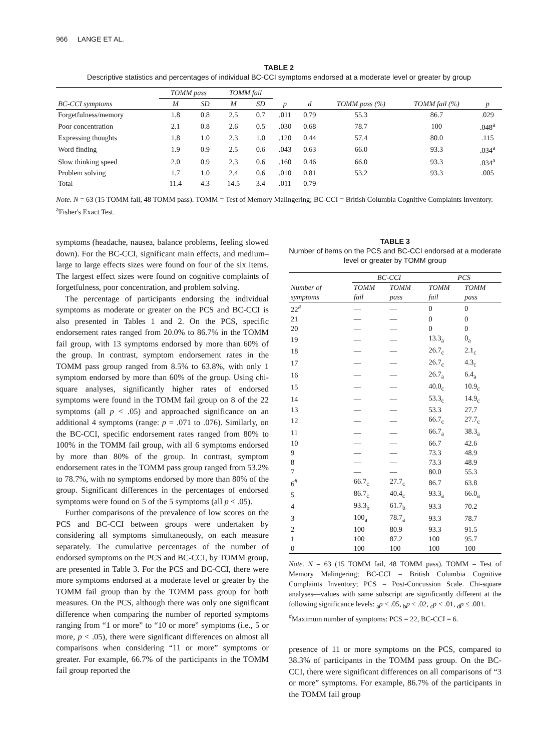966 LANGE ET AL.
TABLE 2
Descriptive statistics and percentages of individual BC-CCI symptoms endorsed at a moderate level or greater by group
| | TOMM pass | | TOMM fail | | | | | | |
| --- | --- | --- | --- | --- | --- | --- | --- | --- | --- |
| BC-CCI symptoms | M | SD | M | SD | p | d | TOMM pass (%) | TOMM fail (%) | p |
| Forgetfulness/memory | 1.8 | 0.8 | 2.5 | 0.7 | .011 | 0.79 | 55.3 | 86.7 | .029 |
| Poor concentration | 2.1 | 0.8 | 2.6 | 0.5 | .030 | 0.68 | 78.7 | 100 | .048<sup>a</sup> |
| Expressing thoughts | 1.8 | 1.0 | 2.3 | 1.0 | .120 | 0.44 | 57.4 | 80.0 | .115 |
| Word finding | 1.9 | 0.9 | 2.5 | 0.6 | .043 | 0.63 | 66.0 | 93.3 | .034<sup>a</sup> |
| Slow thinking speed | 2.0 | 0.9 | 2.3 | 0.6 | .160 | 0.46 | 66.0 | 93.3 | .034<sup>a</sup> |
| Problem solving | 1.7 | 1.0 | 2.4 | 0.6 | .010 | 0.81 | 53.2 | 93.3 | .005 |
| Total | 11.4 | 4.3 | 14.5 | 3.4 | .011 | 0.79 | — | — | — |
Note. N = 63 (15 TOMM fail, 48 TOMM pass). TOMM = Test of Memory Malingering; BC-CCI = British Columbia Cognitive Complaints Inventory.
<sup>a</sup> Fisher's Exact Test.
symptoms (headache, nausea, balance problems, feeling slowed down). For the BC-CCI, significant main effects, and medium–large to large effects sizes were found on four of the six items. The largest effect sizes were found on cognitive complaints of forgetfulness, poor concentration, and problem solving.
The percentage of participants endorsing the individual symptoms as moderate or greater on the PCS and BC-CCI is also presented in Tables 1 and 2. On the PCS, specific endorsement rates ranged from 20.0% to 86.7% in the TOMM fail group, with 13 symptoms endorsed by more than 60% of the group. In contrast, symptom endorsement rates in the TOMM pass group ranged from 8.5% to 63.8%, with only 1 symptom endorsed by more than 60% of the group. Using chi-square analyses, significantly higher rates of endorsed symptoms were found in the TOMM fail group on 8 of the 22 symptoms (all p < .05) and approached significance on an additional 4 symptoms (range: p = .071 to .076). Similarly, on the BC-CCI, specific endorsement rates ranged from 80% to 100% in the TOMM fail group, with all 6 symptoms endorsed by more than 80% of the group. In contrast, symptom endorsement rates in the TOMM pass group ranged from 53.2% to 78.7%, with no symptoms endorsed by more than 80% of the group. Significant differences in the percentages of endorsed symptoms were found on 5 of the 5 symptoms (all p < .05).
Further comparisons of the prevalence of low scores on the PCS and BC-CCI between groups were undertaken by considering all symptoms simultaneously, on each measure separately. The cumulative percentages of the number of endorsed symptoms on the PCS and BC-CCI, by TOMM group, are presented in Table 3. For the PCS and BC-CCI, there were more symptoms endorsed at a moderate level or greater by the TOMM fail group than by the TOMM pass group for both measures. On the PCS, although there was only one significant difference when comparing the number of reported symptoms ranging from “1 or more” to “10 or more” symptoms (i.e., 5 or more, p < .05), there were significant differences on almost all comparisons when considering “11 or more” symptoms or greater. For example, 66.7% of the participants in the TOMM fail group reported the
TABLE 3
Number of items on the PCS and BC-CCI endorsed at a moderate level or greater by TOMM group
| | BC-CCI | | PCS | |
| --- | --- | --- | --- | --- |
| Number of symptoms | TOMM fail | TOMM pass | TOMM fail | TOMM pass |
| 22<sup>#</sup> | — | — | 0 | 0 |
| 21 | — | — | 0 | 0 |
| 20 | — | — | 0 | 0 |
| 19 | — | — | 13.3<sub>a</sub> | 0<sub>a</sub> |
| 18 | — | — | 26.7<sub>c</sub> | 2.1<sub>c</sub> |
| 17 | — | — | 26.7<sub>c</sub> | 4.3<sub>c</sub> |
| 16 | — | — | 26.7<sub>a</sub> | 6.4<sub>a</sub> |
| 15 | — | — | 40.0<sub>c</sub> | 10.9<sub>c</sub> |
| 14 | — | — | 53.3<sub>c</sub> | 14.9<sub>c</sub> |
| 13 | — | — | 53.3 | 27.7 |
| 12 | — | — | 66.7<sub>c</sub> | 27.7<sub>c</sub> |
| 11 | — | — | 66.7<sub>a</sub> | 38.3<sub>a</sub> |
| 10 | — | — | 66.7 | 42.6 |
| 9 | — | — | 73.3 | 48.9 |
| 8 | — | — | 73.3 | 48.9 |
| 7 | — | — | 80.0 | 55.3 |
| 6<sup>#</sup> | 66.7<sub>c</sub> | 27.7<sub>c</sub> | 86.7 | 63.8 |
| 5 | 86.7<sub>c</sub> | 40.4<sub>c</sub> | 93.3<sub>a</sub> | 66.0<sub>a</sub> |
| 4 | 93.3<sub>b</sub> | 61.7<sub>b</sub> | 93.3 | 70.2 |
| 3 | 100<sub>a</sub> | 78.7<sub>a</sub> | 93.3 | 78.7 |
| 2 | 100 | 80.9 | 93.3 | 91.5 |
| 1 | 100 | 87.2 | 100 | 95.7 |
| 0 | 100 | 100 | 100 | 100 |
Note. N = 63 (15 TOMM fail, 48 TOMM pass). TOMM = Test of Memory Malingering; BC-CCI = British Columbia Cognitive Complaints Inventory; PCS = Post-Concussion Scale. Chi-square analyses—values with same subscript are significantly different at the following significance levels: <sub>a</sub>p < .05, <sub>b</sub>p < .02, <sub>c</sub>p < .01, <sub>d</sub>p ≤ .001.
<sup>#</sup> Maximum number of symptoms: PCS = 22, BC-CCI = 6.
presence of 11 or more symptoms on the PCS, compared to 38.3% of participants in the TOMM pass group. On the BC-CCI, there were significant differences on all comparisons of “3 or more” symptoms. For example, 86.7% of the participants in the TOMM fail group